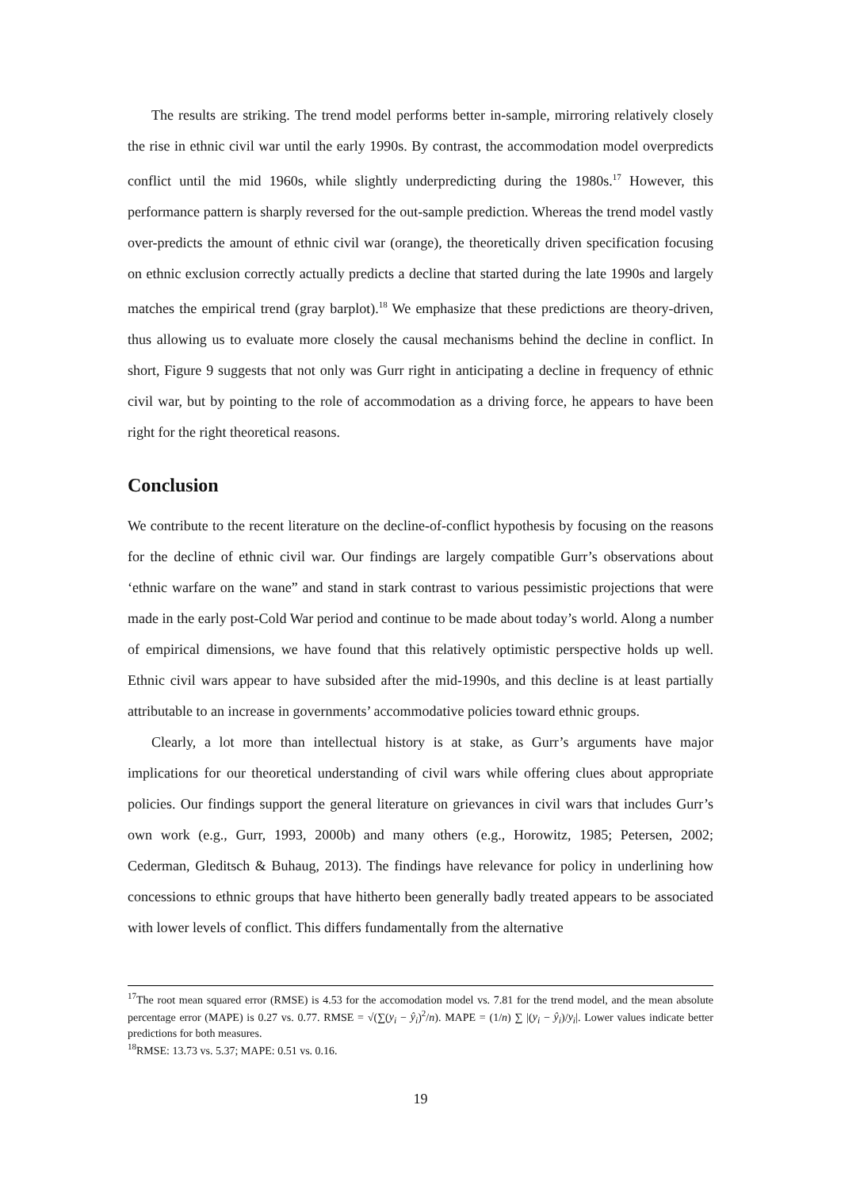The results are striking. The trend model performs better in-sample, mirroring relatively closely the rise in ethnic civil war until the early 1990s. By contrast, the accommodation model overpredicts conflict until the mid 1960s, while slightly underpredicting during the 1980s.<sup>17</sup> However, this performance pattern is sharply reversed for the out-sample prediction. Whereas the trend model vastly over-predicts the amount of ethnic civil war (orange), the theoretically driven specification focusing on ethnic exclusion correctly actually predicts a decline that started during the late 1990s and largely matches the empirical trend (gray barplot).<sup>18</sup> We emphasize that these predictions are theory-driven, thus allowing us to evaluate more closely the causal mechanisms behind the decline in conflict. In short, Figure 9 suggests that not only was Gurr right in anticipating a decline in frequency of ethnic civil war, but by pointing to the role of accommodation as a driving force, he appears to have been right for the right theoretical reasons.
Conclusion
We contribute to the recent literature on the decline-of-conflict hypothesis by focusing on the reasons for the decline of ethnic civil war. Our findings are largely compatible Gurr’s observations about ‘ethnic warfare on the wane” and stand in stark contrast to various pessimistic projections that were made in the early post-Cold War period and continue to be made about today’s world. Along a number of empirical dimensions, we have found that this relatively optimistic perspective holds up well. Ethnic civil wars appear to have subsided after the mid-1990s, and this decline is at least partially attributable to an increase in governments’ accommodative policies toward ethnic groups.
Clearly, a lot more than intellectual history is at stake, as Gurr’s arguments have major implications for our theoretical understanding of civil wars while offering clues about appropriate policies. Our findings support the general literature on grievances in civil wars that includes Gurr’s own work (e.g., Gurr, 1993, 2000b) and many others (e.g., Horowitz, 1985; Petersen, 2002; Cederman, Gleditsch & Buhaug, 2013). The findings have relevance for policy in underlining how concessions to ethnic groups that have hitherto been generally badly treated appears to be associated with lower levels of conflict. This differs fundamentally from the alternative
<sup>17</sup> The root mean squared error (RMSE) is 4.53 for the accomodation model vs. 7.81 for the trend model, and the mean absolute percentage error (MAPE) is 0.27 vs. 0.77. RMSE = √(∑(y<sub>i</sub> − ŷ<sub>i</sub>)<sup>2</sup>/n). MAPE = (1/n) ∑ |(y<sub>i</sub> − ŷ<sub>i</sub>)/y<sub>i</sub>|. Lower values indicate better predictions for both measures.
<sup>18</sup> RMSE: 13.73 vs. 5.37; MAPE: 0.51 vs. 0.16.
19